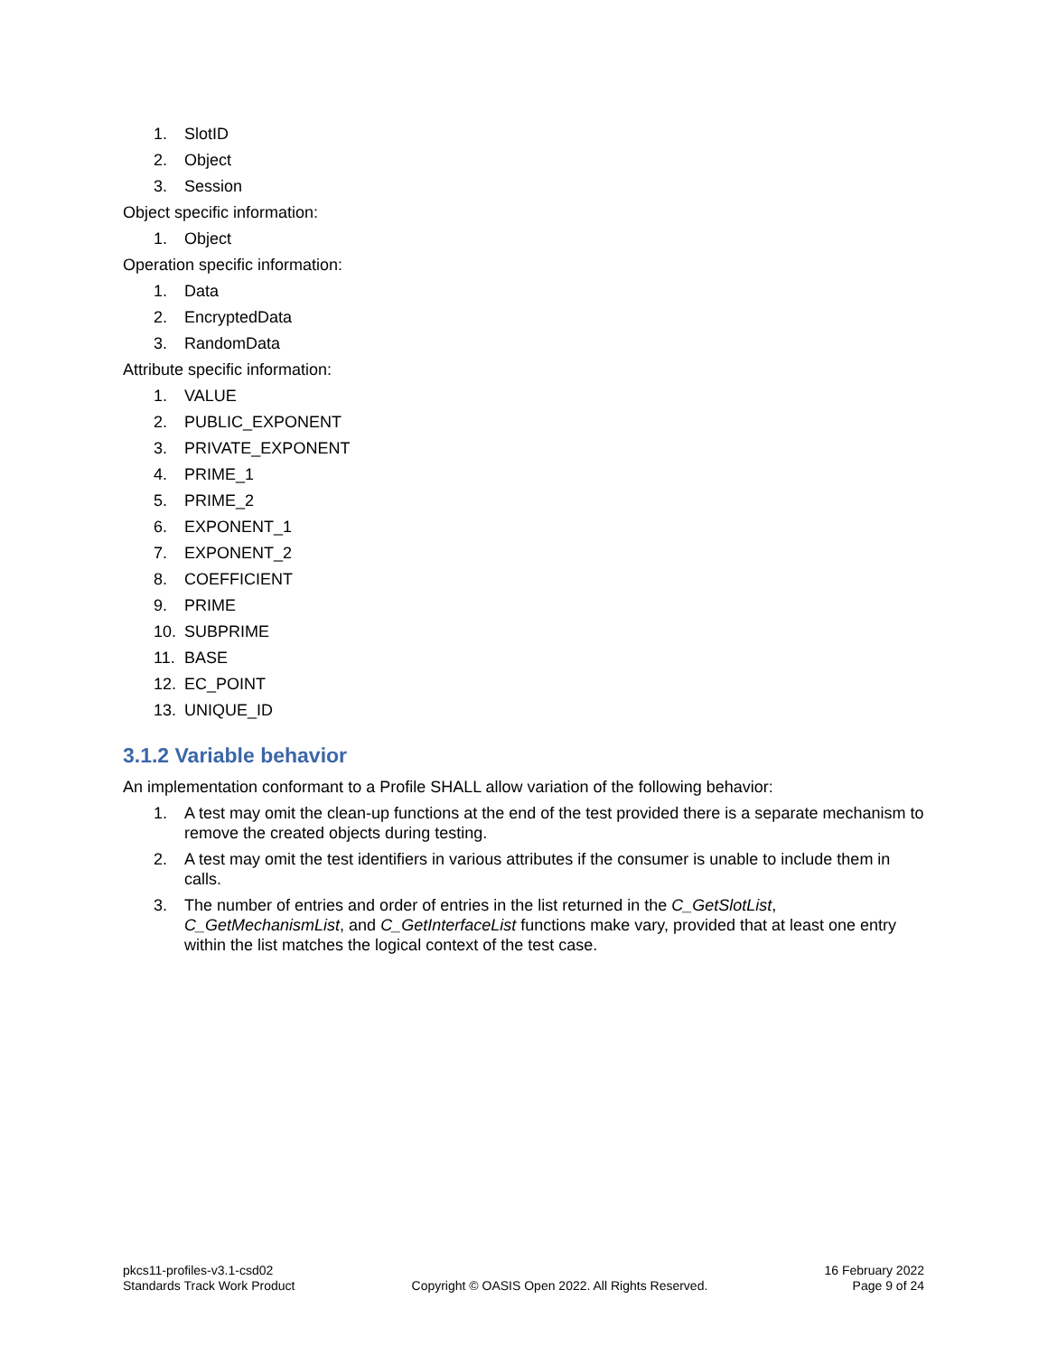1. SlotID
2. Object
3. Session
Object specific information:
1. Object
Operation specific information:
1. Data
2. EncryptedData
3. RandomData
Attribute specific information:
1. VALUE
2. PUBLIC_EXPONENT
3. PRIVATE_EXPONENT
4. PRIME_1
5. PRIME_2
6. EXPONENT_1
7. EXPONENT_2
8. COEFFICIENT
9. PRIME
10. SUBPRIME
11. BASE
12. EC_POINT
13. UNIQUE_ID
3.1.2 Variable behavior
An implementation conformant to a Profile SHALL allow variation of the following behavior:
1. A test may omit the clean-up functions at the end of the test provided there is a separate mechanism to remove the created objects during testing.
2. A test may omit the test identifiers in various attributes if the consumer is unable to include them in calls.
3. The number of entries and order of entries in the list returned in the C_GetSlotList, C_GetMechanismList, and C_GetInterfaceList functions make vary, provided that at least one entry within the list matches the logical context of the test case.
pkcs11-profiles-v3.1-csd02
Standards Track Work Product
Copyright © OASIS Open 2022. All Rights Reserved.
16 February 2022
Page 9 of 24